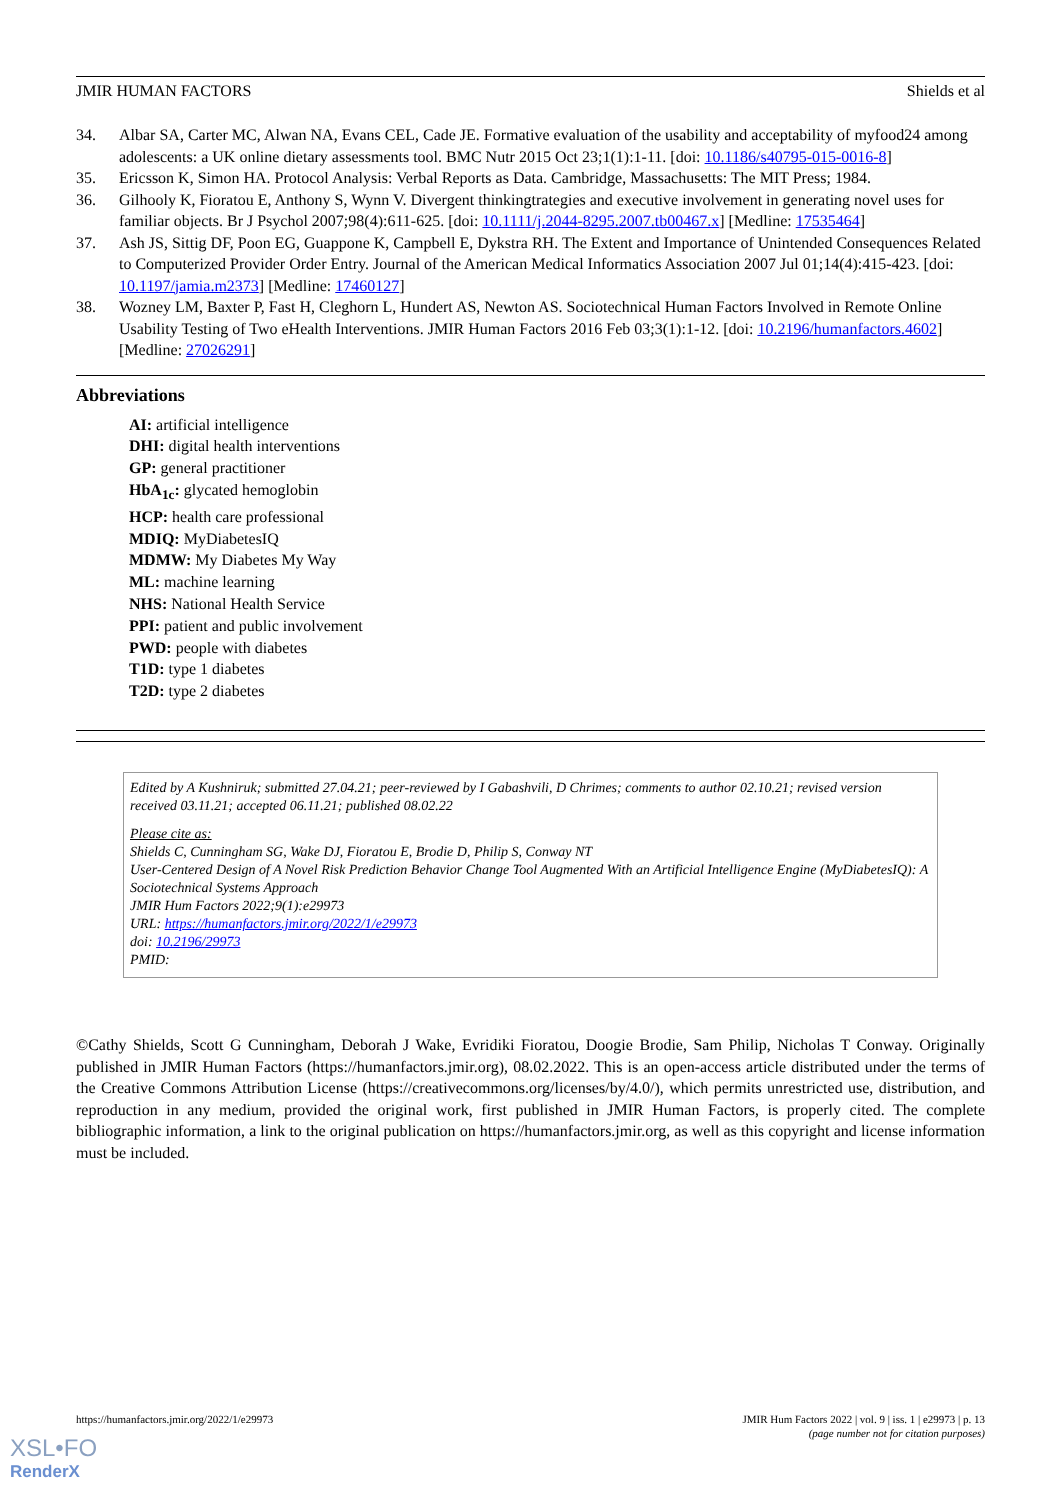JMIR HUMAN FACTORS Shields et al
34. Albar SA, Carter MC, Alwan NA, Evans CEL, Cade JE. Formative evaluation of the usability and acceptability of myfood24 among adolescents: a UK online dietary assessments tool. BMC Nutr 2015 Oct 23;1(1):1-11. [doi: 10.1186/s40795-015-0016-8]
35. Ericsson K, Simon HA. Protocol Analysis: Verbal Reports as Data. Cambridge, Massachusetts: The MIT Press; 1984.
36. Gilhooly K, Fioratou E, Anthony S, Wynn V. Divergent thinkingtrategies and executive involvement in generating novel uses for familiar objects. Br J Psychol 2007;98(4):611-625. [doi: 10.1111/j.2044-8295.2007.tb00467.x] [Medline: 17535464]
37. Ash JS, Sittig DF, Poon EG, Guappone K, Campbell E, Dykstra RH. The Extent and Importance of Unintended Consequences Related to Computerized Provider Order Entry. Journal of the American Medical Informatics Association 2007 Jul 01;14(4):415-423. [doi: 10.1197/jamia.m2373] [Medline: 17460127]
38. Wozney LM, Baxter P, Fast H, Cleghorn L, Hundert AS, Newton AS. Sociotechnical Human Factors Involved in Remote Online Usability Testing of Two eHealth Interventions. JMIR Human Factors 2016 Feb 03;3(1):1-12. [doi: 10.2196/humanfactors.4602] [Medline: 27026291]
Abbreviations
AI: artificial intelligence
DHI: digital health interventions
GP: general practitioner
HbA<sub>1c</sub>: glycated hemoglobin
HCP: health care professional
MDIQ: MyDiabetesIQ
MDMW: My Diabetes My Way
ML: machine learning
NHS: National Health Service
PPI: patient and public involvement
PWD: people with diabetes
T1D: type 1 diabetes
T2D: type 2 diabetes
Edited by A Kushniruk; submitted 27.04.21; peer-reviewed by I Gabashvili, D Chrimes; comments to author 02.10.21; revised version received 03.11.21; accepted 06.11.21; published 08.02.22
Please cite as:
Shields C, Cunningham SG, Wake DJ, Fioratou E, Brodie D, Philip S, Conway NT
User-Centered Design of A Novel Risk Prediction Behavior Change Tool Augmented With an Artificial Intelligence Engine (MyDiabetesIQ): A Sociotechnical Systems Approach
JMIR Hum Factors 2022;9(1):e29973
URL: https://humanfactors.jmir.org/2022/1/e29973
doi: 10.2196/29973
PMID:
©Cathy Shields, Scott G Cunningham, Deborah J Wake, Evridiki Fioratou, Doogie Brodie, Sam Philip, Nicholas T Conway. Originally published in JMIR Human Factors (https://humanfactors.jmir.org), 08.02.2022. This is an open-access article distributed under the terms of the Creative Commons Attribution License (https://creativecommons.org/licenses/by/4.0/), which permits unrestricted use, distribution, and reproduction in any medium, provided the original work, first published in JMIR Human Factors, is properly cited. The complete bibliographic information, a link to the original publication on https://humanfactors.jmir.org, as well as this copyright and license information must be included.
https://humanfactors.jmir.org/2022/1/e29973 JMIR Hum Factors 2022 | vol. 9 | iss. 1 | e29973 | p. 13
(page number not for citation purposes)
XSL•FO
RenderX